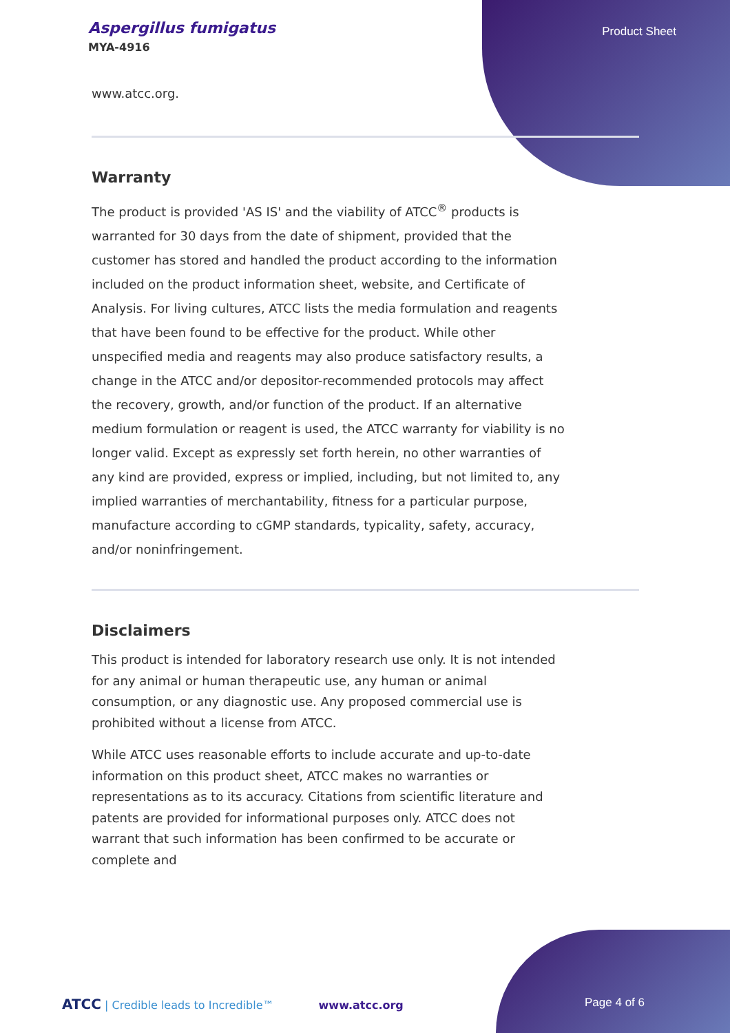Aspergillus fumigatus
MYA-4916
Product Sheet
www.atcc.org.
Warranty
The product is provided 'AS IS' and the viability of ATCC<sup>®</sup> products is warranted for 30 days from the date of shipment, provided that the customer has stored and handled the product according to the information included on the product information sheet, website, and Certificate of Analysis. For living cultures, ATCC lists the media formulation and reagents that have been found to be effective for the product. While other unspecified media and reagents may also produce satisfactory results, a change in the ATCC and/or depositor-recommended protocols may affect the recovery, growth, and/or function of the product. If an alternative medium formulation or reagent is used, the ATCC warranty for viability is no longer valid. Except as expressly set forth herein, no other warranties of any kind are provided, express or implied, including, but not limited to, any implied warranties of merchantability, fitness for a particular purpose, manufacture according to cGMP standards, typicality, safety, accuracy, and/or noninfringement.
Disclaimers
This product is intended for laboratory research use only. It is not intended for any animal or human therapeutic use, any human or animal consumption, or any diagnostic use. Any proposed commercial use is prohibited without a license from ATCC.
While ATCC uses reasonable efforts to include accurate and up-to-date information on this product sheet, ATCC makes no warranties or representations as to its accuracy. Citations from scientific literature and patents are provided for informational purposes only. ATCC does not warrant that such information has been confirmed to be accurate or complete and
ATCC | Credible leads to Incredible™ www.atcc.org Page 4 of 6